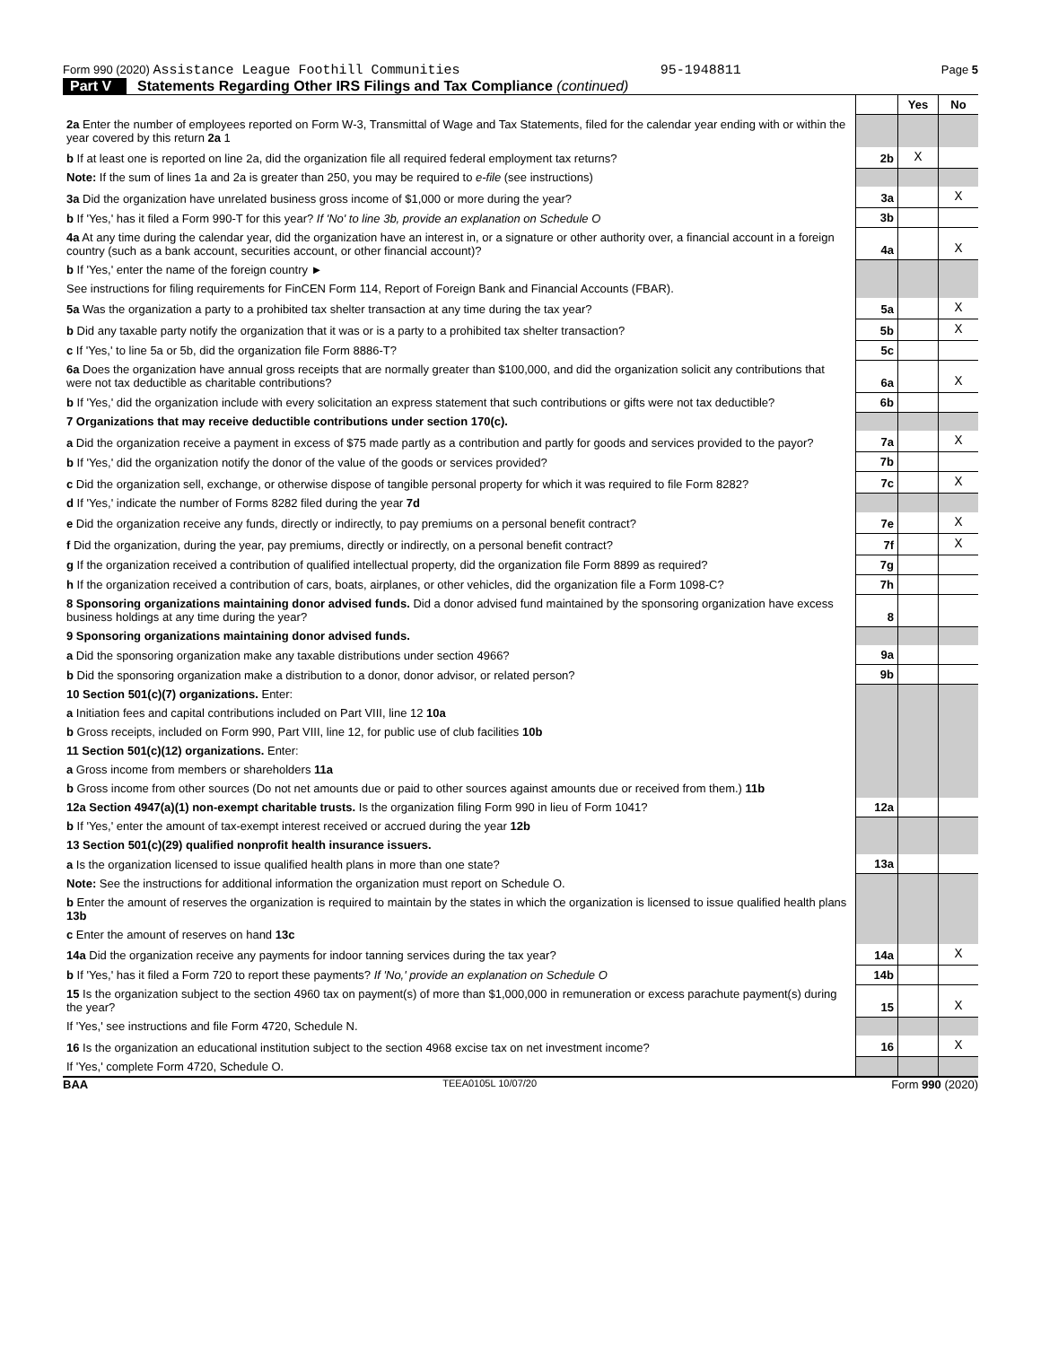Form 990 (2020) Assistance League Foothill Communities 95-1948811 Page 5
Part V Statements Regarding Other IRS Filings and Tax Compliance (continued)
| | | Yes | No |
| 2a Enter the number of employees reported on Form W-3, Transmittal of Wage and Tax Statements, filed for the calendar year ending with or within the year covered by this return 2a 1 | | | |
| b If at least one is reported on line 2a, did the organization file all required federal employment tax returns? | 2b | X | |
| Note: If the sum of lines 1a and 2a is greater than 250, you may be required to e-file (see instructions) | | | |
| 3a Did the organization have unrelated business gross income of $1,000 or more during the year? | 3a | | X |
| b If 'Yes,' has it filed a Form 990-T for this year? If 'No' to line 3b, provide an explanation on Schedule O | 3b | | |
| 4a At any time during the calendar year, did the organization have an interest in, or a signature or other authority over, a financial account in a foreign country (such as a bank account, securities account, or other financial account)? | 4a | | X |
| b If 'Yes,' enter the name of the foreign country ► | | | |
| See instructions for filing requirements for FinCEN Form 114, Report of Foreign Bank and Financial Accounts (FBAR). | | | |
| 5a Was the organization a party to a prohibited tax shelter transaction at any time during the tax year? | 5a | | X |
| b Did any taxable party notify the organization that it was or is a party to a prohibited tax shelter transaction? | 5b | | X |
| c If 'Yes,' to line 5a or 5b, did the organization file Form 8886-T? | 5c | | |
| 6a Does the organization have annual gross receipts that are normally greater than $100,000, and did the organization solicit any contributions that were not tax deductible as charitable contributions? | 6a | | X |
| b If 'Yes,' did the organization include with every solicitation an express statement that such contributions or gifts were not tax deductible? | 6b | | |
| 7 Organizations that may receive deductible contributions under section 170(c). | | | |
| a Did the organization receive a payment in excess of $75 made partly as a contribution and partly for goods and services provided to the payor? | 7a | | X |
| b If 'Yes,' did the organization notify the donor of the value of the goods or services provided? | 7b | | |
| c Did the organization sell, exchange, or otherwise dispose of tangible personal property for which it was required to file Form 8282? | 7c | | X |
| d If 'Yes,' indicate the number of Forms 8282 filed during the year 7d | | | |
| e Did the organization receive any funds, directly or indirectly, to pay premiums on a personal benefit contract? | 7e | | X |
| f Did the organization, during the year, pay premiums, directly or indirectly, on a personal benefit contract? | 7f | | X |
| g If the organization received a contribution of qualified intellectual property, did the organization file Form 8899 as required? | 7g | | |
| h If the organization received a contribution of cars, boats, airplanes, or other vehicles, did the organization file a Form 1098-C? | 7h | | |
| 8 Sponsoring organizations maintaining donor advised funds. Did a donor advised fund maintained by the sponsoring organization have excess business holdings at any time during the year? | 8 | | |
| 9 Sponsoring organizations maintaining donor advised funds. | | | |
| a Did the sponsoring organization make any taxable distributions under section 4966? | 9a | | |
| b Did the sponsoring organization make a distribution to a donor, donor advisor, or related person? | 9b | | |
| 10 Section 501(c)(7) organizations. Enter: | | | |
| a Initiation fees and capital contributions included on Part VIII, line 12 10a | | | |
| b Gross receipts, included on Form 990, Part VIII, line 12, for public use of club facilities 10b | | | |
| 11 Section 501(c)(12) organizations. Enter: | | | |
| a Gross income from members or shareholders 11a | | | |
| b Gross income from other sources (Do not net amounts due or paid to other sources against amounts due or received from them.) 11b | | | |
| 12a Section 4947(a)(1) non-exempt charitable trusts. Is the organization filing Form 990 in lieu of Form 1041? | 12a | | |
| b If 'Yes,' enter the amount of tax-exempt interest received or accrued during the year 12b | | | |
| 13 Section 501(c)(29) qualified nonprofit health insurance issuers. | | | |
| a Is the organization licensed to issue qualified health plans in more than one state? | 13a | | |
| Note: See the instructions for additional information the organization must report on Schedule O. | | | |
| b Enter the amount of reserves the organization is required to maintain by the states in which the organization is licensed to issue qualified health plans 13b | | | |
| c Enter the amount of reserves on hand 13c | | | |
| 14a Did the organization receive any payments for indoor tanning services during the tax year? | 14a | | X |
| b If 'Yes,' has it filed a Form 720 to report these payments? If 'No,' provide an explanation on Schedule O | 14b | | |
| 15 Is the organization subject to the section 4960 tax on payment(s) of more than $1,000,000 in remuneration or excess parachute payment(s) during the year? | 15 | | X |
| If 'Yes,' see instructions and file Form 4720, Schedule N. | | | |
| 16 Is the organization an educational institution subject to the section 4968 excise tax on net investment income? | 16 | | X |
| If 'Yes,' complete Form 4720, Schedule O. | | | |
BAA TEEA0105L 10/07/20 Form 990 (2020)